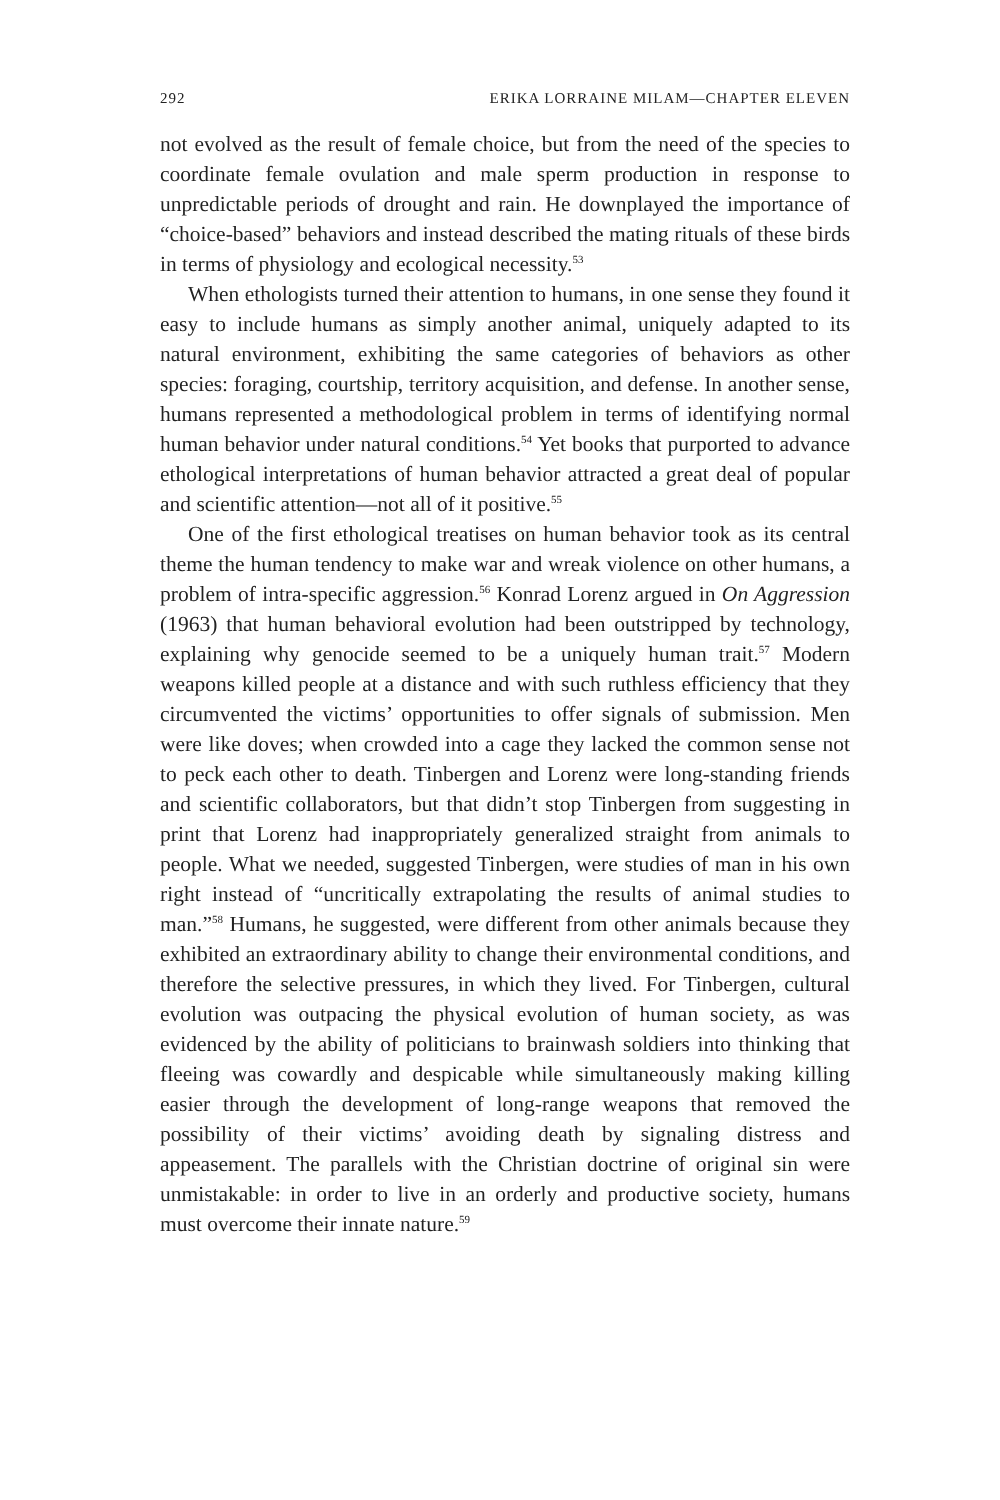292 ERIKA LORRAINE MILAM—CHAPTER ELEVEN
not evolved as the result of female choice, but from the need of the species to coordinate female ovulation and male sperm production in response to unpredictable periods of drought and rain. He downplayed the importance of “choice-based” behaviors and instead described the mating rituals of these birds in terms of physiology and ecological necessity.<sup>53</sup>
When ethologists turned their attention to humans, in one sense they found it easy to include humans as simply another animal, uniquely adapted to its natural environment, exhibiting the same categories of behaviors as other species: foraging, courtship, territory acquisition, and defense. In another sense, humans represented a methodological problem in terms of identifying normal human behavior under natural conditions.<sup>54</sup> Yet books that purported to advance ethological interpretations of human behavior attracted a great deal of popular and scientific attention—not all of it positive.<sup>55</sup>
One of the first ethological treatises on human behavior took as its central theme the human tendency to make war and wreak violence on other humans, a problem of intra-specific aggression.<sup>56</sup> Konrad Lorenz argued in On Aggression (1963) that human behavioral evolution had been outstripped by technology, explaining why genocide seemed to be a uniquely human trait.<sup>57</sup> Modern weapons killed people at a distance and with such ruthless efficiency that they circumvented the victims’ opportunities to offer signals of submission. Men were like doves; when crowded into a cage they lacked the common sense not to peck each other to death. Tinbergen and Lorenz were long-standing friends and scientific collaborators, but that didn’t stop Tinbergen from suggesting in print that Lorenz had inappropriately generalized straight from animals to people. What we needed, suggested Tinbergen, were studies of man in his own right instead of “uncritically extrapolating the results of animal studies to man.”<sup>58</sup> Humans, he suggested, were different from other animals because they exhibited an extraordinary ability to change their environmental conditions, and therefore the selective pressures, in which they lived. For Tinbergen, cultural evolution was outpacing the physical evolution of human society, as was evidenced by the ability of politicians to brainwash soldiers into thinking that fleeing was cowardly and despicable while simultaneously making killing easier through the development of long-range weapons that removed the possibility of their victims’ avoiding death by signaling distress and appeasement. The parallels with the Christian doctrine of original sin were unmistakable: in order to live in an orderly and productive society, humans must overcome their innate nature.<sup>59</sup>